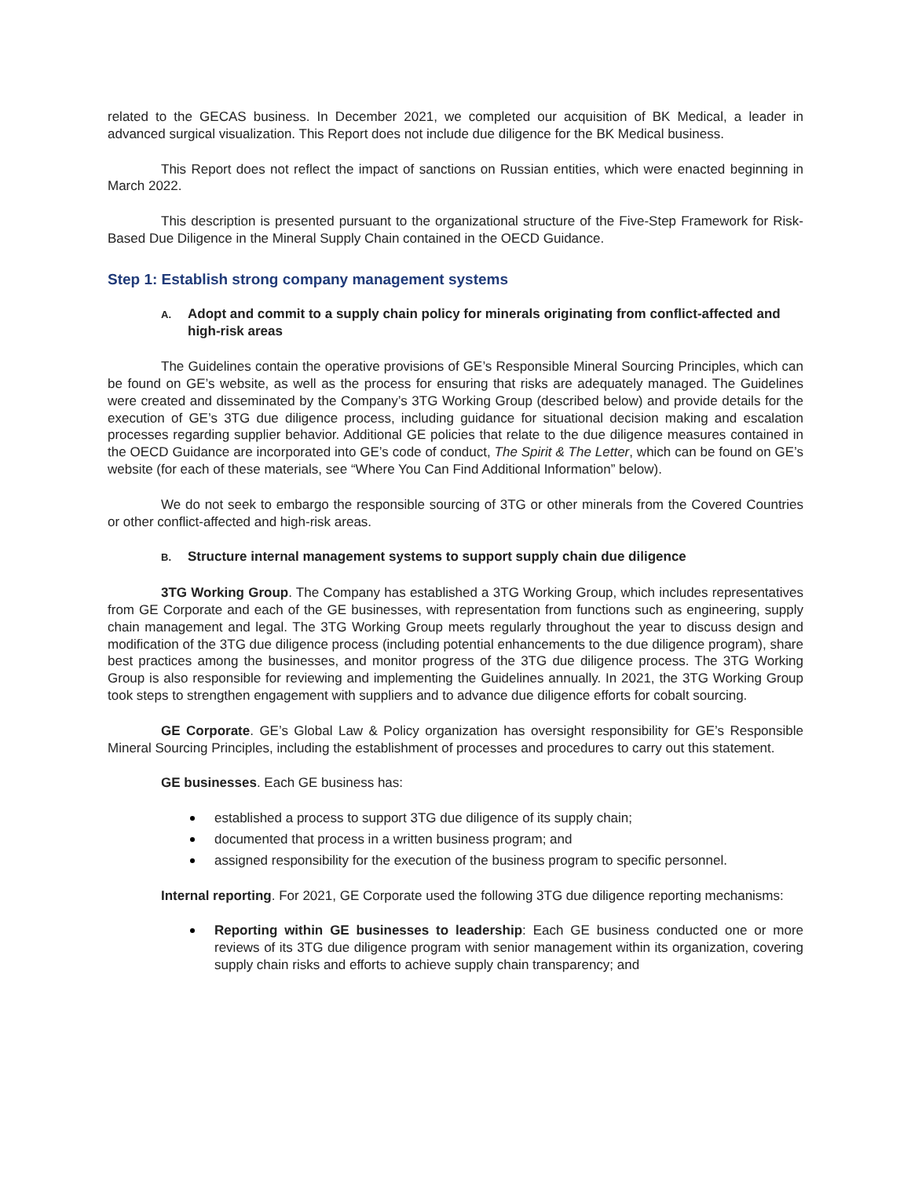related to the GECAS business. In December 2021, we completed our acquisition of BK Medical, a leader in advanced surgical visualization. This Report does not include due diligence for the BK Medical business.
This Report does not reflect the impact of sanctions on Russian entities, which were enacted beginning in March 2022.
This description is presented pursuant to the organizational structure of the Five-Step Framework for Risk-Based Due Diligence in the Mineral Supply Chain contained in the OECD Guidance.
Step 1: Establish strong company management systems
A. Adopt and commit to a supply chain policy for minerals originating from conflict-affected and high-risk areas
The Guidelines contain the operative provisions of GE’s Responsible Mineral Sourcing Principles, which can be found on GE’s website, as well as the process for ensuring that risks are adequately managed. The Guidelines were created and disseminated by the Company’s 3TG Working Group (described below) and provide details for the execution of GE’s 3TG due diligence process, including guidance for situational decision making and escalation processes regarding supplier behavior. Additional GE policies that relate to the due diligence measures contained in the OECD Guidance are incorporated into GE’s code of conduct, The Spirit & The Letter, which can be found on GE’s website (for each of these materials, see “Where You Can Find Additional Information” below).
We do not seek to embargo the responsible sourcing of 3TG or other minerals from the Covered Countries or other conflict-affected and high-risk areas.
B. Structure internal management systems to support supply chain due diligence
3TG Working Group. The Company has established a 3TG Working Group, which includes representatives from GE Corporate and each of the GE businesses, with representation from functions such as engineering, supply chain management and legal. The 3TG Working Group meets regularly throughout the year to discuss design and modification of the 3TG due diligence process (including potential enhancements to the due diligence program), share best practices among the businesses, and monitor progress of the 3TG due diligence process. The 3TG Working Group is also responsible for reviewing and implementing the Guidelines annually. In 2021, the 3TG Working Group took steps to strengthen engagement with suppliers and to advance due diligence efforts for cobalt sourcing.
GE Corporate. GE’s Global Law & Policy organization has oversight responsibility for GE’s Responsible Mineral Sourcing Principles, including the establishment of processes and procedures to carry out this statement.
GE businesses. Each GE business has:
established a process to support 3TG due diligence of its supply chain;
documented that process in a written business program; and
assigned responsibility for the execution of the business program to specific personnel.
Internal reporting. For 2021, GE Corporate used the following 3TG due diligence reporting mechanisms:
Reporting within GE businesses to leadership: Each GE business conducted one or more reviews of its 3TG due diligence program with senior management within its organization, covering supply chain risks and efforts to achieve supply chain transparency; and